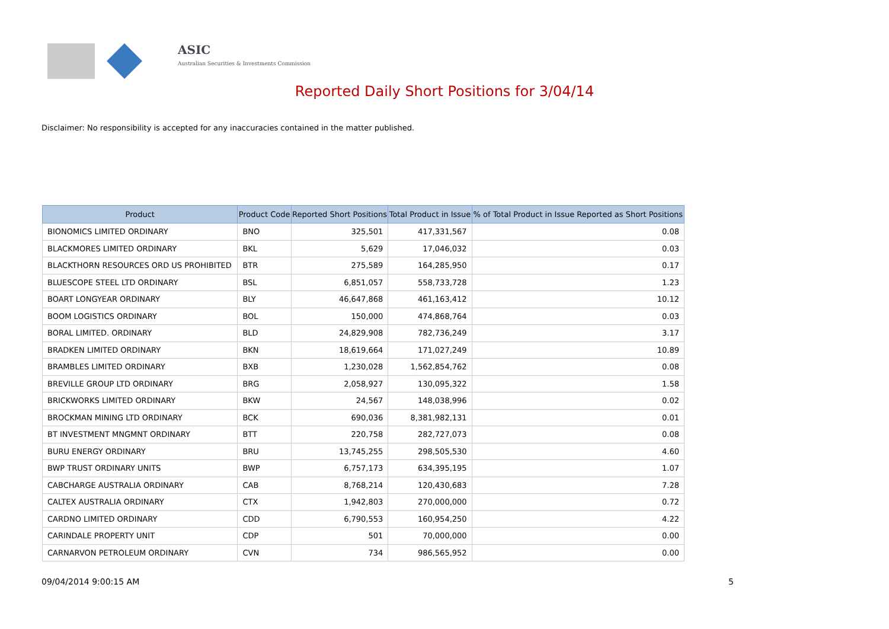ASIC
Australian Securities & Investments Commission
Reported Daily Short Positions for 3/04/14
Disclaimer: No responsibility is accepted for any inaccuracies contained in the matter published.
| Product | Product Code | Reported Short Positions | Total Product in Issue | % of Total Product in Issue Reported as Short Positions |
| --- | --- | --- | --- | --- |
| BIONOMICS LIMITED ORDINARY | BNO | 325,501 | 417,331,567 | 0.08 |
| BLACKMORES LIMITED ORDINARY | BKL | 5,629 | 17,046,032 | 0.03 |
| BLACKTHORN RESOURCES ORD US PROHIBITED | BTR | 275,589 | 164,285,950 | 0.17 |
| BLUESCOPE STEEL LTD ORDINARY | BSL | 6,851,057 | 558,733,728 | 1.23 |
| BOART LONGYEAR ORDINARY | BLY | 46,647,868 | 461,163,412 | 10.12 |
| BOOM LOGISTICS ORDINARY | BOL | 150,000 | 474,868,764 | 0.03 |
| BORAL LIMITED. ORDINARY | BLD | 24,829,908 | 782,736,249 | 3.17 |
| BRADKEN LIMITED ORDINARY | BKN | 18,619,664 | 171,027,249 | 10.89 |
| BRAMBLES LIMITED ORDINARY | BXB | 1,230,028 | 1,562,854,762 | 0.08 |
| BREVILLE GROUP LTD ORDINARY | BRG | 2,058,927 | 130,095,322 | 1.58 |
| BRICKWORKS LIMITED ORDINARY | BKW | 24,567 | 148,038,996 | 0.02 |
| BROCKMAN MINING LTD ORDINARY | BCK | 690,036 | 8,381,982,131 | 0.01 |
| BT INVESTMENT MNGMNT ORDINARY | BTT | 220,758 | 282,727,073 | 0.08 |
| BURU ENERGY ORDINARY | BRU | 13,745,255 | 298,505,530 | 4.60 |
| BWP TRUST ORDINARY UNITS | BWP | 6,757,173 | 634,395,195 | 1.07 |
| CABCHARGE AUSTRALIA ORDINARY | CAB | 8,768,214 | 120,430,683 | 7.28 |
| CALTEX AUSTRALIA ORDINARY | CTX | 1,942,803 | 270,000,000 | 0.72 |
| CARDNO LIMITED ORDINARY | CDD | 6,790,553 | 160,954,250 | 4.22 |
| CARINDALE PROPERTY UNIT | CDP | 501 | 70,000,000 | 0.00 |
| CARNARVON PETROLEUM ORDINARY | CVN | 734 | 986,565,952 | 0.00 |
09/04/2014 9:00:15 AM 5